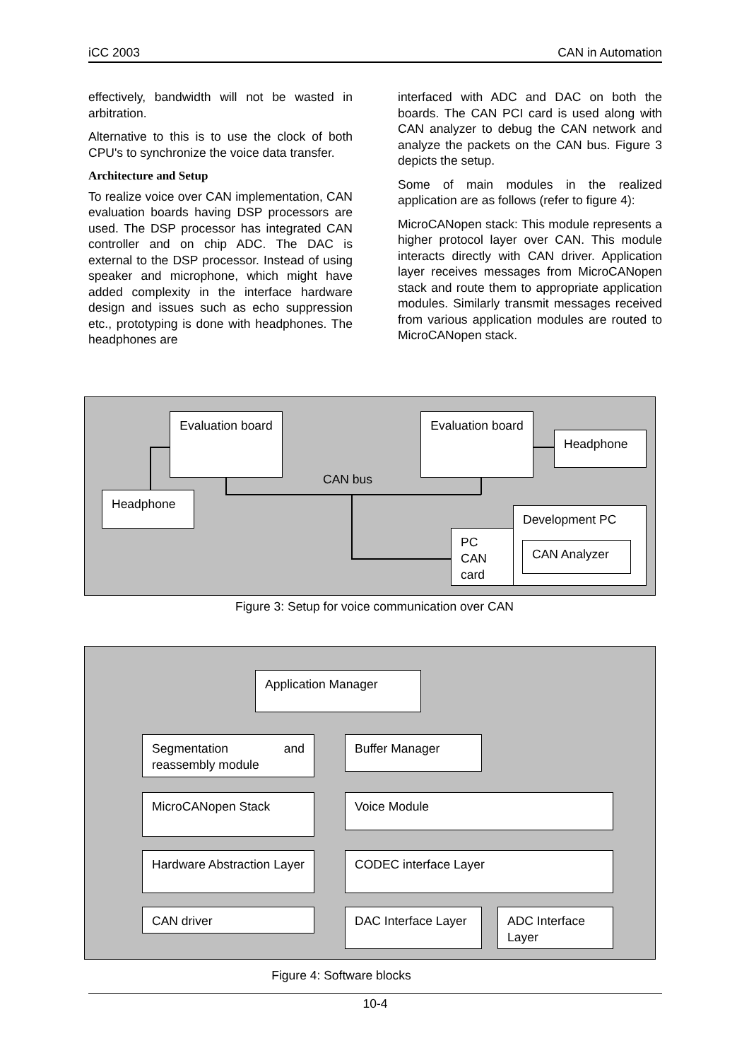iCC 2003 CAN in Automation
effectively, bandwidth will not be wasted in arbitration.
Alternative to this is to use the clock of both CPU's to synchronize the voice data transfer.
Architecture and Setup
To realize voice over CAN implementation, CAN evaluation boards having DSP processors are used. The DSP processor has integrated CAN controller and on chip ADC. The DAC is external to the DSP processor. Instead of using speaker and microphone, which might have added complexity in the interface hardware design and issues such as echo suppression etc., prototyping is done with headphones. The headphones are
interfaced with ADC and DAC on both the boards. The CAN PCI card is used along with CAN analyzer to debug the CAN network and analyze the packets on the CAN bus. Figure 3 depicts the setup.
Some of main modules in the realized application are as follows (refer to figure 4):
MicroCANopen stack: This module represents a higher protocol layer over CAN. This module interacts directly with CAN driver. Application layer receives messages from MicroCANopen stack and route them to appropriate application modules. Similarly transmit messages received from various application modules are routed to MicroCANopen stack.
Evaluation board
Evaluation board
Headphone
CAN bus
Headphone
Development PC
CAN Analyzer
PC CAN card
Figure 3: Setup for voice communication over CAN
Application Manager
Segmentation and reassembly module
Buffer Manager
MicroCANopen Stack Voice Module
Hardware Abstraction Layer
CODEC interface Layer
CAN driver
DAC Interface Layer
ADC Interface Layer
Figure 4: Software blocks
10-4